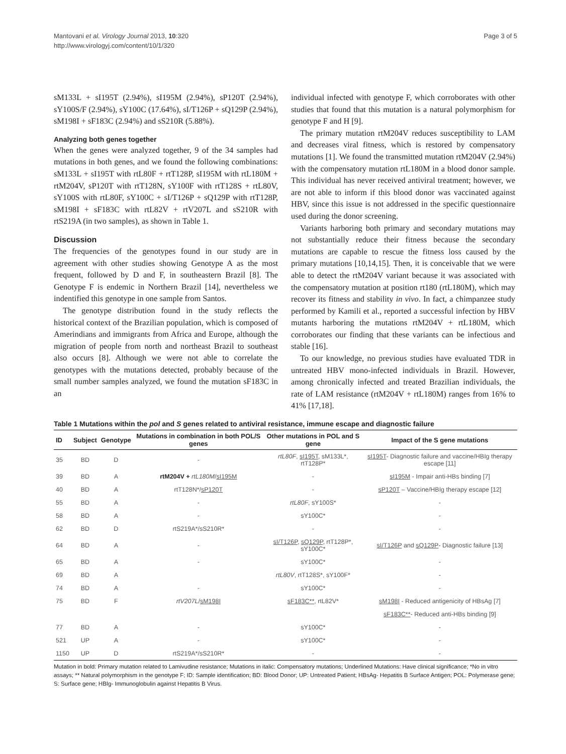Mantovani et al. Virology Journal 2013, 10:320
http://www.virologyj.com/content/10/1/320
Page 3 of 5
sM133L + sI195T (2.94%), sI195M (2.94%), sP120T (2.94%), sY100S/F (2.94%), sY100C (17.64%), sI/T126P + sQ129P (2.94%), sM198I + sF183C (2.94%) and sS210R (5.88%).
Analyzing both genes together
When the genes were analyzed together, 9 of the 34 samples had mutations in both genes, and we found the following combinations: sM133L + sI195T with rtL80F + rtT128P, sI195M with rtL180M + rtM204V, sP120T with rtT128N, sY100F with rtT128S + rtL80V, sY100S with rtL80F, sY100C + sI/T126P + sQ129P with rtT128P, sM198I + sF183C with rtL82V + rtV207L and sS210R with rtS219A (in two samples), as shown in Table 1.
Discussion
The frequencies of the genotypes found in our study are in agreement with other studies showing Genotype A as the most frequent, followed by D and F, in southeastern Brazil [8]. The Genotype F is endemic in Northern Brazil [14], nevertheless we indentified this genotype in one sample from Santos.
The genotype distribution found in the study reflects the historical context of the Brazilian population, which is composed of Amerindians and immigrants from Africa and Europe, although the migration of people from north and northeast Brazil to southeast also occurs [8]. Although we were not able to correlate the genotypes with the mutations detected, probably because of the small number samples analyzed, we found the mutation sF183C in an
individual infected with genotype F, which corroborates with other studies that found that this mutation is a natural polymorphism for genotype F and H [9].
The primary mutation rtM204V reduces susceptibility to LAM and decreases viral fitness, which is restored by compensatory mutations [1]. We found the transmitted mutation rtM204V (2.94%) with the compensatory mutation rtL180M in a blood donor sample. This individual has never received antiviral treatment; however, we are not able to inform if this blood donor was vaccinated against HBV, since this issue is not addressed in the specific questionnaire used during the donor screening.
Variants harboring both primary and secondary mutations may not substantially reduce their fitness because the secondary mutations are capable to rescue the fitness loss caused by the primary mutations [10,14,15]. Then, it is conceivable that we were able to detect the rtM204V variant because it was associated with the compensatory mutation at position rt180 (rtL180M), which may recover its fitness and stability in vivo. In fact, a chimpanzee study performed by Kamili et al., reported a successful infection by HBV mutants harboring the mutations rtM204V + rtL180M, which corroborates our finding that these variants can be infectious and stable [16].
To our knowledge, no previous studies have evaluated TDR in untreated HBV mono-infected individuals in Brazil. However, among chronically infected and treated Brazilian individuals, the rate of LAM resistance (rtM204V + rtL180M) ranges from 16% to 41% [17,18].
Table 1 Mutations within the pol and S genes related to antiviral resistance, immune escape and diagnostic failure
| ID | Subject | Genotype | Mutations in combination in both POL/S genes | Other mutations in POL and S gene | Impact of the S gene mutations |
| --- | --- | --- | --- | --- | --- |
| 35 | BD | D | - | rtL80F , sI195T , sM133L*, rtT128P* | sI195T - Diagnostic failure and vaccine/HBIg therapy escape [11] |
| 39 | BD | A | rtM204V + rtL180M / sI195M | - | sI195M - Impair anti-HBs binding [7] |
| 40 | BD | A | rtT128N*/ sP120T | - | sP120T – Vaccine/HBIg therapy escape [12] |
| 55 | BD | A | - | rtL80F , sY100S* | - |
| 58 | BD | A | - | sY100C* | - |
| 62 | BD | D | rtS219A*/sS210R* | - | - |
| 64 | BD | A | - | sI/T126P , sQ129P , rtT128P*, sY100C* | sI/T126P and sQ129P - Diagnostic failure [13] |
| 65 | BD | A | - | sY100C* | - |
| 69 | BD | A | | rtL80V , rtT128S*, sY100F* | - |
| 74 | BD | A | - | sY100C* | - |
| 75 | BD | F | rtV207L / sM198I | sF183C** , rtL82V* | sM198I - Reduced antigenicity of HBsAg [7] |
| | | | | | sF183C** - Reduced anti-HBs binding [9] |
| 77 | BD | A | - | sY100C* | - |
| 521 | UP | A | - | sY100C* | - |
| 1150 | UP | D | rtS219A*/sS210R* | - | - |
Mutation in bold: Primary mutation related to Lamivudine resistance; Mutations in italic: Compensatory mutations; Underlined Mutations: Have clinical significance; *No in vitro assays; ** Natural polymorphism in the genotype F; ID: Sample identification; BD: Blood Donor; UP: Untreated Patient; HBsAg- Hepatitis B Surface Antigen; POL: Polymerase gene; S: Surface gene; HBIg- Immunoglobulin against Hepatitis B Virus.